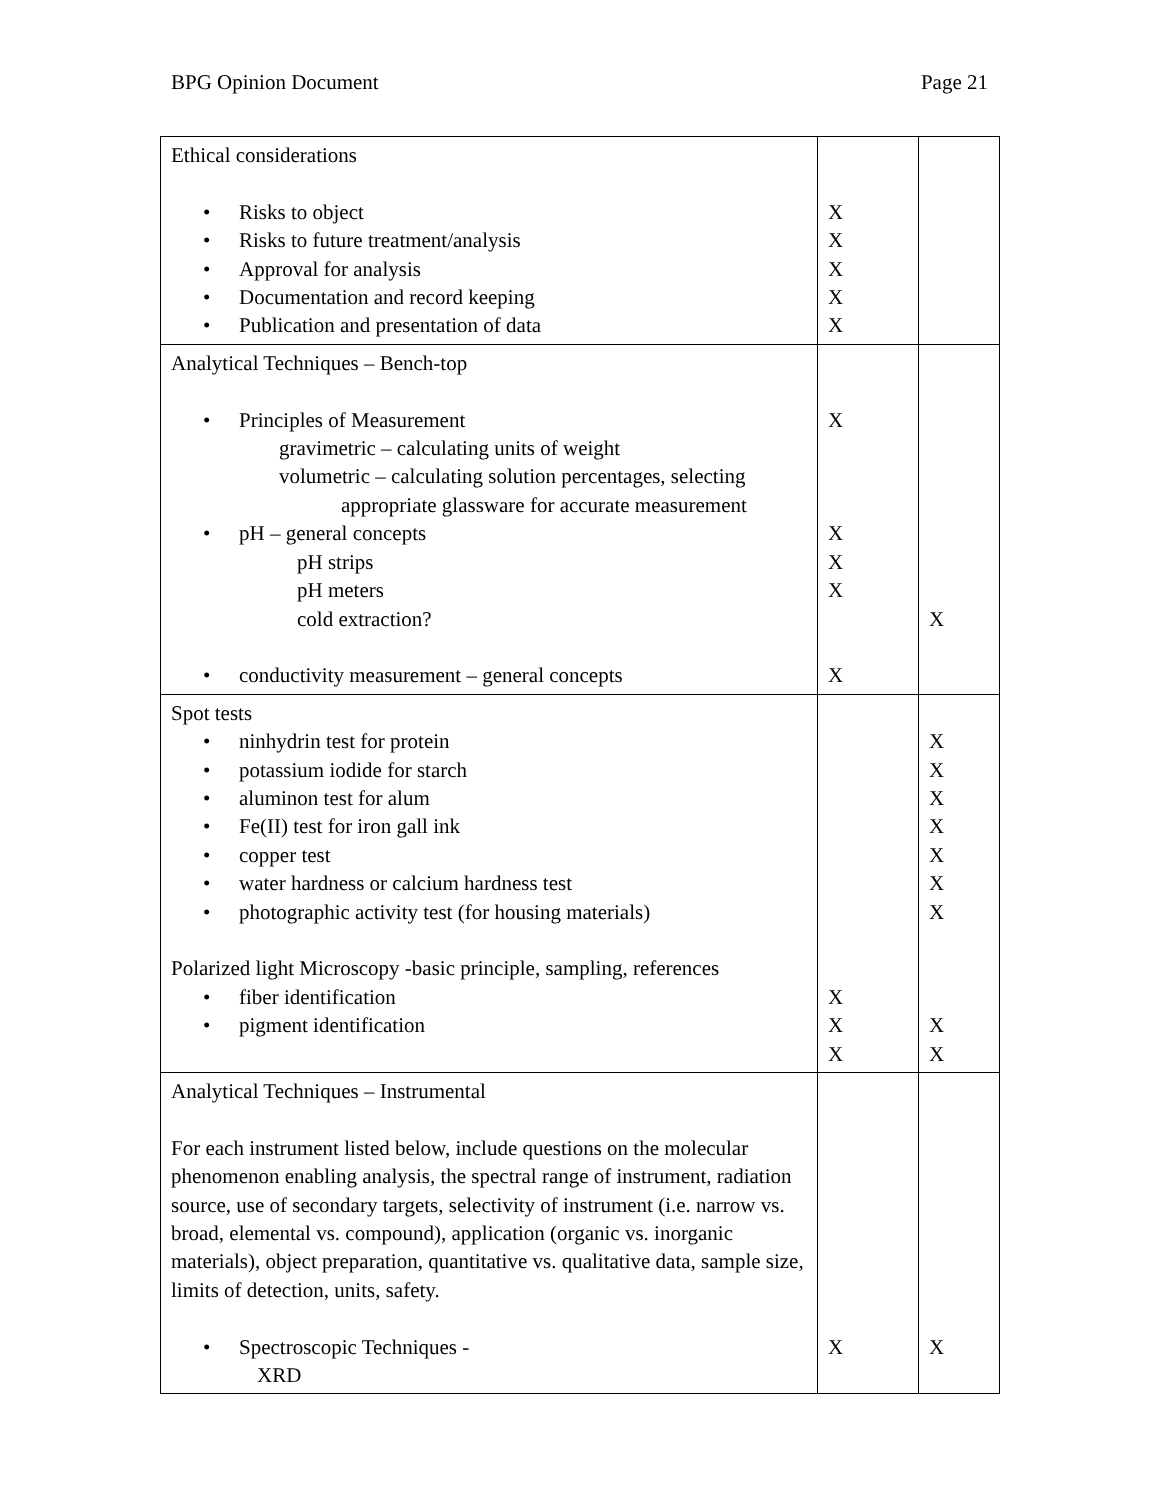BPG Opinion Document Page 21
| Ethical considerations • Risks to object • Risks to future treatment/analysis • Approval for analysis • Documentation and record keeping • Publication and presentation of data | X X X X X | |
| Analytical Techniques – Bench-top • Principles of Measurement gravimetric – calculating units of weight volumetric – calculating solution percentages, selecting appropriate glassware for accurate measurement • pH – general concepts pH strips pH meters cold extraction? • conductivity measurement – general concepts | X X X X X | X |
| Spot tests • ninhydrin test for protein • potassium iodide for starch • aluminon test for alum • Fe(II) test for iron gall ink • copper test • water hardness or calcium hardness test • photographic activity test (for housing materials) Polarized light Microscopy -basic principle, sampling, references • fiber identification • pigment identification | X X X | X X X X X X X X X |
| Analytical Techniques – Instrumental For each instrument listed below, include questions on the molecular phenomenon enabling analysis, the spectral range of instrument, radiation source, use of secondary targets, selectivity of instrument (i.e. narrow vs. broad, elemental vs. compound), application (organic vs. inorganic materials), object preparation, quantitative vs. qualitative data, sample size, limits of detection, units, safety. • Spectroscopic Techniques - XRD | X | X |